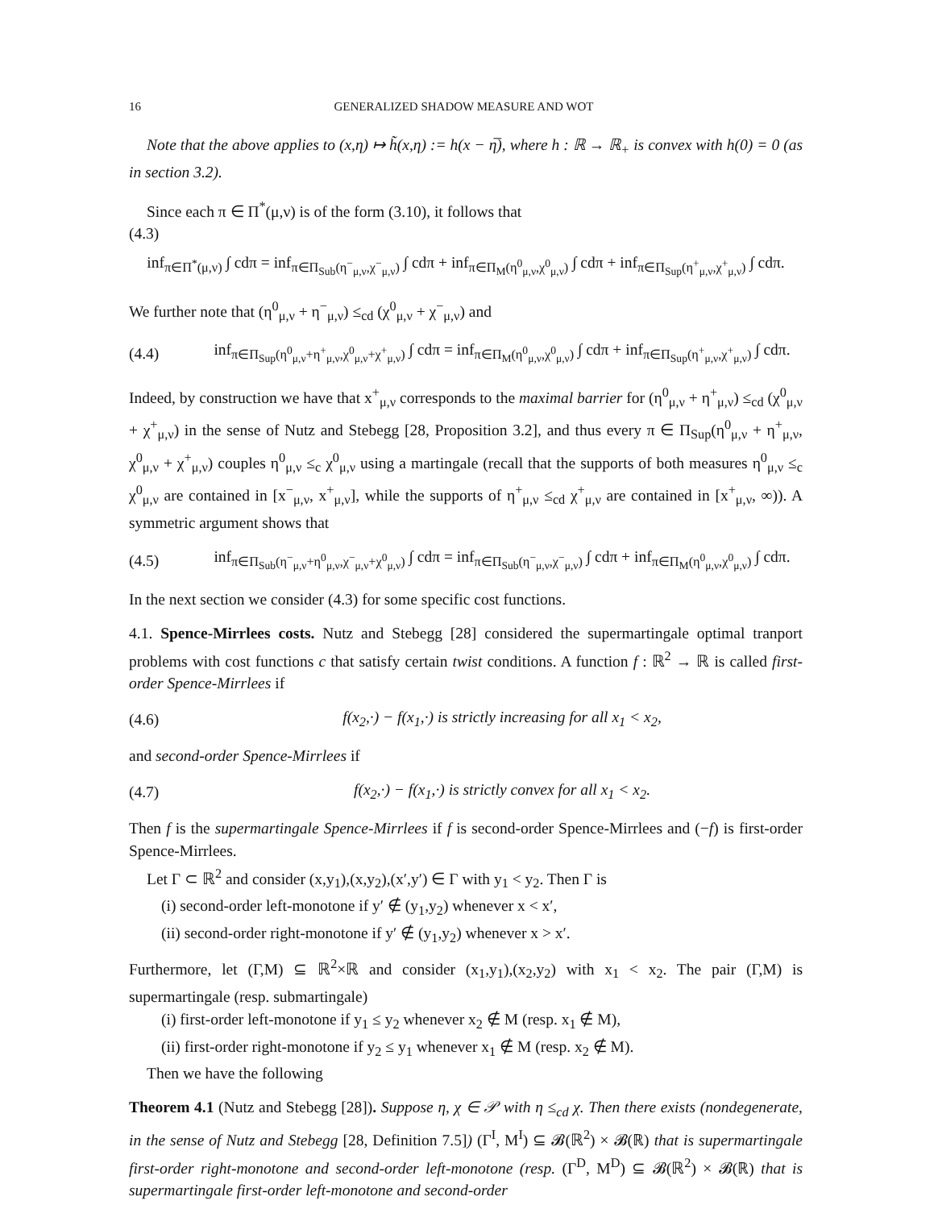16 GENERALIZED SHADOW MEASURE AND WOT
Note that the above applies to (x,η) ↦ h̃(x,η) := h(x − η̅), where h : ℝ → ℝ<sub>+</sub> is convex with h(0) = 0 (as in section 3.2).
Since each π ∈ Π<sup>*</sup>(μ,ν) is of the form (3.10), it follows that
(4.3)
inf<sub>π∈Π<sup>*</sup>(μ,ν)</sub> ∫ cdπ = inf<sub>π∈Π<sub>Sub</sub>(η<sup>−</sup><sub>μ,ν</sub>,χ<sup>−</sup><sub>μ,ν</sub>)</sub> ∫ cdπ + inf<sub>π∈Π<sub>M</sub>(η<sup>0</sup><sub>μ,ν</sub>,χ<sup>0</sup><sub>μ,ν</sub>)</sub> ∫ cdπ + inf<sub>π∈Π<sub>Sup</sub>(η<sup>+</sup><sub>μ,ν</sub>,χ<sup>+</sup><sub>μ,ν</sub>)</sub> ∫ cdπ.
We further note that (η<sup>0</sup><sub>μ,ν</sub> + η<sup>−</sup><sub>μ,ν</sub>) ≤<sub>cd</sub> (χ<sup>0</sup><sub>μ,ν</sub> + χ<sup>−</sup><sub>μ,ν</sub>) and
(4.4) inf<sub>π∈Π<sub>Sup</sub>(η<sup>0</sup><sub>μ,ν</sub>+η<sup>+</sup><sub>μ,ν</sub>,χ<sup>0</sup><sub>μ,ν</sub>+χ<sup>+</sup><sub>μ,ν</sub>)</sub> ∫ cdπ = inf<sub>π∈Π<sub>M</sub>(η<sup>0</sup><sub>μ,ν</sub>,χ<sup>0</sup><sub>μ,ν</sub>)</sub> ∫ cdπ + inf<sub>π∈Π<sub>Sup</sub>(η<sup>+</sup><sub>μ,ν</sub>,χ<sup>+</sup><sub>μ,ν</sub>)</sub> ∫ cdπ.
Indeed, by construction we have that x<sup>+</sup><sub>μ,ν</sub> corresponds to the maximal barrier for (η<sup>0</sup><sub>μ,ν</sub> + η<sup>+</sup><sub>μ,ν</sub>) ≤<sub>cd</sub> (χ<sup>0</sup><sub>μ,ν</sub> + χ<sup>+</sup><sub>μ,ν</sub>) in the sense of Nutz and Stebegg [28, Proposition 3.2], and thus every π ∈ Π<sub>Sup</sub>(η<sup>0</sup><sub>μ,ν</sub> + η<sup>+</sup><sub>μ,ν</sub>, χ<sup>0</sup><sub>μ,ν</sub> + χ<sup>+</sup><sub>μ,ν</sub>) couples η<sup>0</sup><sub>μ,ν</sub> ≤<sub>c</sub> χ<sup>0</sup><sub>μ,ν</sub> using a martingale (recall that the supports of both measures η<sup>0</sup><sub>μ,ν</sub> ≤<sub>c</sub> χ<sup>0</sup><sub>μ,ν</sub> are contained in [x<sup>−</sup><sub>μ,ν</sub>, x<sup>+</sup><sub>μ,ν</sub>], while the supports of η<sup>+</sup><sub>μ,ν</sub> ≤<sub>cd</sub> χ<sup>+</sup><sub>μ,ν</sub> are contained in [x<sup>+</sup><sub>μ,ν</sub>, ∞)). A symmetric argument shows that
(4.5) inf<sub>π∈Π<sub>Sub</sub>(η<sup>−</sup><sub>μ,ν</sub>+η<sup>0</sup><sub>μ,ν</sub>,χ<sup>−</sup><sub>μ,ν</sub>+χ<sup>0</sup><sub>μ,ν</sub>)</sub> ∫ cdπ = inf<sub>π∈Π<sub>Sub</sub>(η<sup>−</sup><sub>μ,ν</sub>,χ<sup>−</sup><sub>μ,ν</sub>)</sub> ∫ cdπ + inf<sub>π∈Π<sub>M</sub>(η<sup>0</sup><sub>μ,ν</sub>,χ<sup>0</sup><sub>μ,ν</sub>)</sub> ∫ cdπ.
In the next section we consider (4.3) for some specific cost functions.
4.1. Spence-Mirrlees costs. Nutz and Stebegg [28] considered the supermartingale optimal tranport problems with cost functions c that satisfy certain twist conditions. A function f : ℝ<sup>2</sup> → ℝ is called first-order Spence-Mirrlees if
(4.6) f(x<sub>2</sub>,·) − f(x<sub>1</sub>,·) is strictly increasing for all x<sub>1</sub> < x<sub>2</sub>,
and second-order Spence-Mirrlees if
(4.7) f(x<sub>2</sub>,·) − f(x<sub>1</sub>,·) is strictly convex for all x<sub>1</sub> < x<sub>2</sub>.
Then f is the supermartingale Spence-Mirrlees if f is second-order Spence-Mirrlees and (−f) is first-order Spence-Mirrlees.
Let Γ ⊂ ℝ<sup>2</sup> and consider (x,y<sub>1</sub>),(x,y<sub>2</sub>),(x′,y′) ∈ Γ with y<sub>1</sub> < y<sub>2</sub>. Then Γ is
(i) second-order left-monotone if y′ ∉ (y<sub>1</sub>,y<sub>2</sub>) whenever x < x′,
(ii) second-order right-monotone if y′ ∉ (y<sub>1</sub>,y<sub>2</sub>) whenever x > x′.
Furthermore, let (Γ,M) ⊆ ℝ<sup>2</sup>×ℝ and consider (x<sub>1</sub>,y<sub>1</sub>),(x<sub>2</sub>,y<sub>2</sub>) with x<sub>1</sub> < x<sub>2</sub>. The pair (Γ,M) is supermartingale (resp. submartingale)
(i) first-order left-monotone if y<sub>1</sub> ≤ y<sub>2</sub> whenever x<sub>2</sub> ∉ M (resp. x<sub>1</sub> ∉ M),
(ii) first-order right-monotone if y<sub>2</sub> ≤ y<sub>1</sub> whenever x<sub>1</sub> ∉ M (resp. x<sub>2</sub> ∉ M).
Then we have the following
Theorem 4.1 (Nutz and Stebegg [28]). Suppose η, χ ∈ 𝒫 with η ≤<sub>cd</sub> χ. Then there exists (nondegenerate, in the sense of Nutz and Stebegg [28, Definition 7.5]) (Γ<sup>I</sup>, M<sup>I</sup>) ⊆ 𝓑(ℝ<sup>2</sup>) × 𝓑(ℝ) that is supermartingale first-order right-monotone and second-order left-monotone (resp. (Γ<sup>D</sup>, M<sup>D</sup>) ⊆ 𝓑(ℝ<sup>2</sup>) × 𝓑(ℝ) that is supermartingale first-order left-monotone and second-order